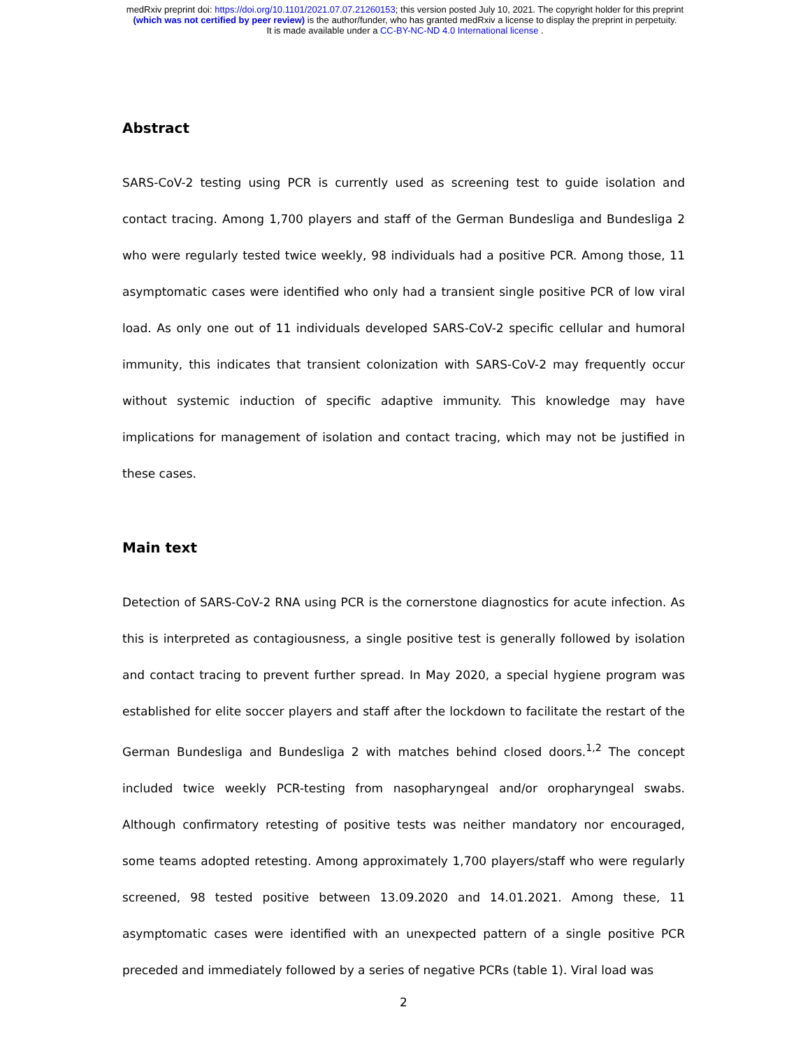medRxiv preprint doi: https://doi.org/10.1101/2021.07.07.21260153; this version posted July 10, 2021. The copyright holder for this preprint
(which was not certified by peer review) is the author/funder, who has granted medRxiv a license to display the preprint in perpetuity.
It is made available under a CC-BY-NC-ND 4.0 International license .
Abstract
SARS-CoV-2 testing using PCR is currently used as screening test to guide isolation and contact tracing. Among 1,700 players and staff of the German Bundesliga and Bundesliga 2 who were regularly tested twice weekly, 98 individuals had a positive PCR. Among those, 11 asymptomatic cases were identified who only had a transient single positive PCR of low viral load. As only one out of 11 individuals developed SARS-CoV-2 specific cellular and humoral immunity, this indicates that transient colonization with SARS-CoV-2 may frequently occur without systemic induction of specific adaptive immunity. This knowledge may have implications for management of isolation and contact tracing, which may not be justified in these cases.
Main text
Detection of SARS-CoV-2 RNA using PCR is the cornerstone diagnostics for acute infection. As this is interpreted as contagiousness, a single positive test is generally followed by isolation and contact tracing to prevent further spread. In May 2020, a special hygiene program was established for elite soccer players and staff after the lockdown to facilitate the restart of the German Bundesliga and Bundesliga 2 with matches behind closed doors.<sup>1,2</sup> The concept included twice weekly PCR-testing from nasopharyngeal and/or oropharyngeal swabs. Although confirmatory retesting of positive tests was neither mandatory nor encouraged, some teams adopted retesting. Among approximately 1,700 players/staff who were regularly screened, 98 tested positive between 13.09.2020 and 14.01.2021. Among these, 11 asymptomatic cases were identified with an unexpected pattern of a single positive PCR preceded and immediately followed by a series of negative PCRs (table 1). Viral load was
2